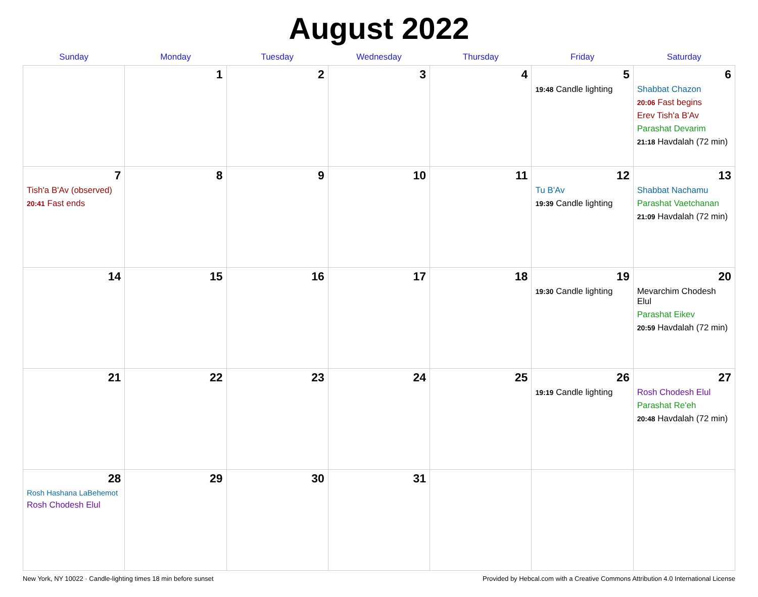August 2022
| Sunday | Monday | Tuesday | Wednesday | Thursday | Friday | Saturday |
| --- | --- | --- | --- | --- | --- | --- |
| | 1 | 2 | 3 | 4 | 5 19:48 Candle lighting | 6 Shabbat Chazon 20:06 Fast begins Erev Tish'a B'Av Parashat Devarim 21:18 Havdalah (72 min) |
| 7 Tish'a B'Av (observed) 20:41 Fast ends | 8 | 9 | 10 | 11 | 12 Tu B'Av 19:39 Candle lighting | 13 Shabbat Nachamu Parashat Vaetchanan 21:09 Havdalah (72 min) |
| 14 | 15 | 16 | 17 | 18 | 19 19:30 Candle lighting | 20 Mevarchim Chodesh Elul Parashat Eikev 20:59 Havdalah (72 min) |
| 21 | 22 | 23 | 24 | 25 | 26 19:19 Candle lighting | 27 Rosh Chodesh Elul Parashat Re'eh 20:48 Havdalah (72 min) |
| 28 Rosh Hashana LaBehemot Rosh Chodesh Elul | 29 | 30 | 31 | | | |
New York, NY 10022 · Candle-lighting times 18 min before sunset Provided by Hebcal.com with a Creative Commons Attribution 4.0 International License